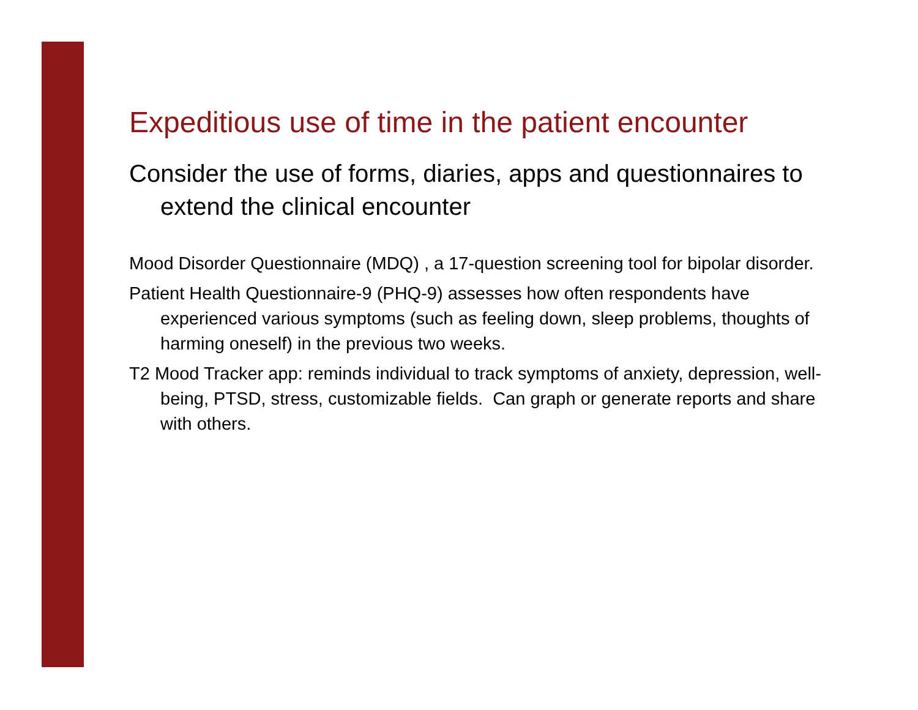Expeditious use of time in the patient encounter
Consider the use of forms, diaries, apps and questionnaires to extend the clinical encounter
Mood Disorder Questionnaire (MDQ) , a 17-question screening tool for bipolar disorder.
Patient Health Questionnaire-9 (PHQ-9) assesses how often respondents have experienced various symptoms (such as feeling down, sleep problems, thoughts of harming oneself) in the previous two weeks.
T2 Mood Tracker app: reminds individual to track symptoms of anxiety, depression, well-being, PTSD, stress, customizable fields. Can graph or generate reports and share with others.